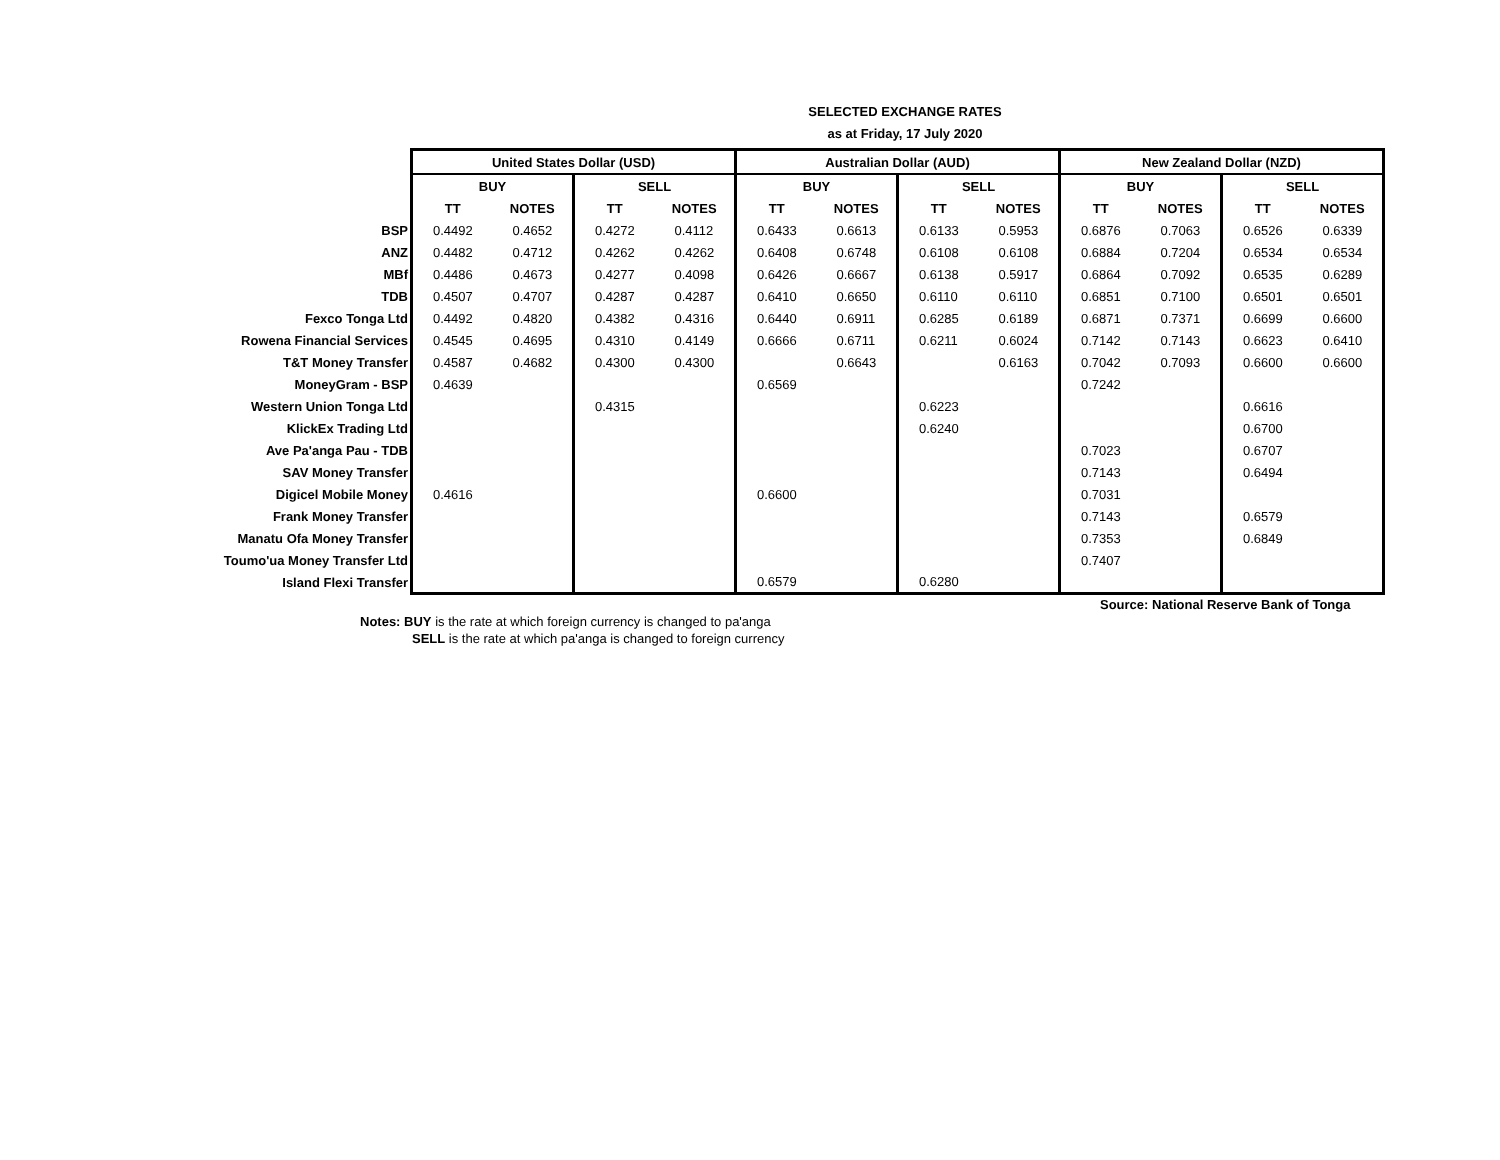SELECTED EXCHANGE RATES
as at Friday, 17 July 2020
| | United States Dollar (USD) | | | | Australian Dollar (AUD) | | | | New Zealand Dollar (NZD) | | | |
| | BUY | | SELL | | BUY | | SELL | | BUY | | SELL | |
| | TT | NOTES | TT | NOTES | TT | NOTES | TT | NOTES | TT | NOTES | TT | NOTES |
| BSP | 0.4492 | 0.4652 | 0.4272 | 0.4112 | 0.6433 | 0.6613 | 0.6133 | 0.5953 | 0.6876 | 0.7063 | 0.6526 | 0.6339 |
| ANZ | 0.4482 | 0.4712 | 0.4262 | 0.4262 | 0.6408 | 0.6748 | 0.6108 | 0.6108 | 0.6884 | 0.7204 | 0.6534 | 0.6534 |
| MBf | 0.4486 | 0.4673 | 0.4277 | 0.4098 | 0.6426 | 0.6667 | 0.6138 | 0.5917 | 0.6864 | 0.7092 | 0.6535 | 0.6289 |
| TDB | 0.4507 | 0.4707 | 0.4287 | 0.4287 | 0.6410 | 0.6650 | 0.6110 | 0.6110 | 0.6851 | 0.7100 | 0.6501 | 0.6501 |
| Fexco Tonga Ltd | 0.4492 | 0.4820 | 0.4382 | 0.4316 | 0.6440 | 0.6911 | 0.6285 | 0.6189 | 0.6871 | 0.7371 | 0.6699 | 0.6600 |
| Rowena Financial Services | 0.4545 | 0.4695 | 0.4310 | 0.4149 | 0.6666 | 0.6711 | 0.6211 | 0.6024 | 0.7142 | 0.7143 | 0.6623 | 0.6410 |
| T&T Money Transfer | 0.4587 | 0.4682 | 0.4300 | 0.4300 | | 0.6643 | | 0.6163 | 0.7042 | 0.7093 | 0.6600 | 0.6600 |
| MoneyGram - BSP | 0.4639 | | | | 0.6569 | | | | 0.7242 | | | |
| Western Union Tonga Ltd | | | 0.4315 | | | | 0.6223 | | | | 0.6616 | |
| KlickEx Trading Ltd | | | | | | | 0.6240 | | | | 0.6700 | |
| Ave Pa'anga Pau - TDB | | | | | | | | | 0.7023 | | 0.6707 | |
| SAV Money Transfer | | | | | | | | | 0.7143 | | 0.6494 | |
| Digicel Mobile Money | 0.4616 | | | | 0.6600 | | | | 0.7031 | | | |
| Frank Money Transfer | | | | | | | | | 0.7143 | | 0.6579 | |
| Manatu Ofa Money Transfer | | | | | | | | | 0.7353 | | 0.6849 | |
| Toumo'ua Money Transfer Ltd | | | | | | | | | 0.7407 | | | |
| Island Flexi Transfer | | | | | 0.6579 | | 0.6280 | | | | | |
Source: National Reserve Bank of Tonga
Notes: BUY is the rate at which foreign currency is changed to pa'anga
SELL is the rate at which pa'anga is changed to foreign currency